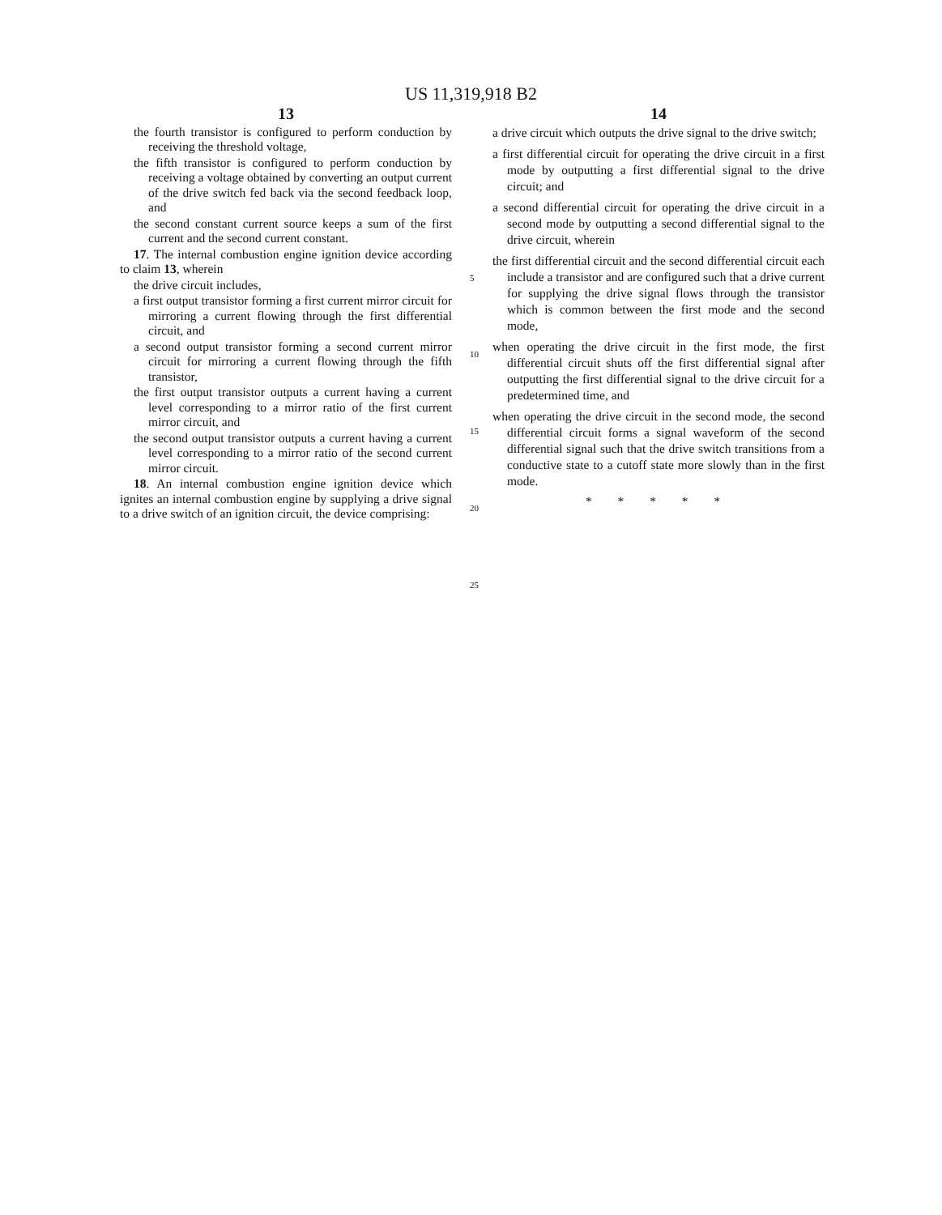US 11,319,918 B2
13
the fourth transistor is configured to perform conduction by receiving the threshold voltage,
the fifth transistor is configured to perform conduction by receiving a voltage obtained by converting an output current of the drive switch fed back via the second feedback loop, and
the second constant current source keeps a sum of the first current and the second current constant.
17. The internal combustion engine ignition device according to claim 13, wherein
the drive circuit includes,
a first output transistor forming a first current mirror circuit for mirroring a current flowing through the first differential circuit, and
a second output transistor forming a second current mirror circuit for mirroring a current flowing through the fifth transistor,
the first output transistor outputs a current having a current level corresponding to a mirror ratio of the first current mirror circuit, and
the second output transistor outputs a current having a current level corresponding to a mirror ratio of the second current mirror circuit.
18. An internal combustion engine ignition device which ignites an internal combustion engine by supplying a drive signal to a drive switch of an ignition circuit, the device comprising:
5
10
15
20
25
14
a drive circuit which outputs the drive signal to the drive switch;
a first differential circuit for operating the drive circuit in a first mode by outputting a first differential signal to the drive circuit; and
a second differential circuit for operating the drive circuit in a second mode by outputting a second differential signal to the drive circuit, wherein
the first differential circuit and the second differential circuit each include a transistor and are configured such that a drive current for supplying the drive signal flows through the transistor which is common between the first mode and the second mode,
when operating the drive circuit in the first mode, the first differential circuit shuts off the first differential signal after outputting the first differential signal to the drive circuit for a predetermined time, and
when operating the drive circuit in the second mode, the second differential circuit forms a signal waveform of the second differential signal such that the drive switch transitions from a conductive state to a cutoff state more slowly than in the first mode.
* * * * *